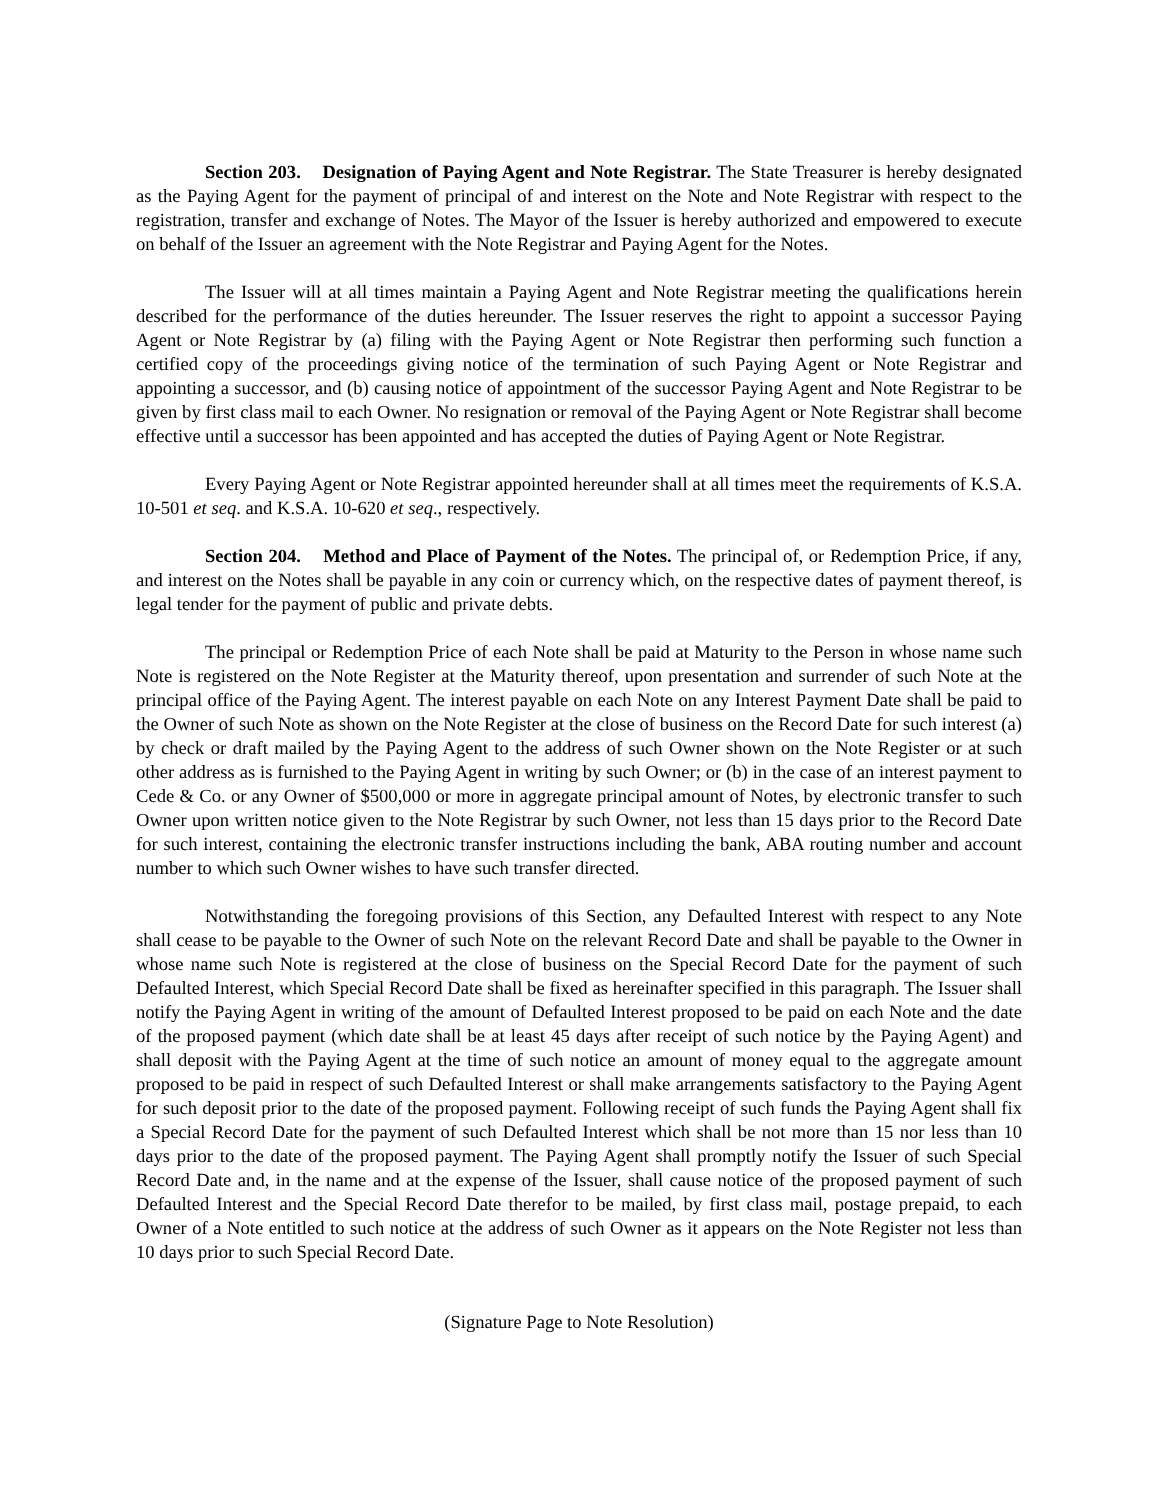Section 203. Designation of Paying Agent and Note Registrar. The State Treasurer is hereby designated as the Paying Agent for the payment of principal of and interest on the Note and Note Registrar with respect to the registration, transfer and exchange of Notes. The Mayor of the Issuer is hereby authorized and empowered to execute on behalf of the Issuer an agreement with the Note Registrar and Paying Agent for the Notes.
The Issuer will at all times maintain a Paying Agent and Note Registrar meeting the qualifications herein described for the performance of the duties hereunder. The Issuer reserves the right to appoint a successor Paying Agent or Note Registrar by (a) filing with the Paying Agent or Note Registrar then performing such function a certified copy of the proceedings giving notice of the termination of such Paying Agent or Note Registrar and appointing a successor, and (b) causing notice of appointment of the successor Paying Agent and Note Registrar to be given by first class mail to each Owner. No resignation or removal of the Paying Agent or Note Registrar shall become effective until a successor has been appointed and has accepted the duties of Paying Agent or Note Registrar.
Every Paying Agent or Note Registrar appointed hereunder shall at all times meet the requirements of K.S.A. 10-501 et seq. and K.S.A. 10-620 et seq., respectively.
Section 204. Method and Place of Payment of the Notes. The principal of, or Redemption Price, if any, and interest on the Notes shall be payable in any coin or currency which, on the respective dates of payment thereof, is legal tender for the payment of public and private debts.
The principal or Redemption Price of each Note shall be paid at Maturity to the Person in whose name such Note is registered on the Note Register at the Maturity thereof, upon presentation and surrender of such Note at the principal office of the Paying Agent. The interest payable on each Note on any Interest Payment Date shall be paid to the Owner of such Note as shown on the Note Register at the close of business on the Record Date for such interest (a) by check or draft mailed by the Paying Agent to the address of such Owner shown on the Note Register or at such other address as is furnished to the Paying Agent in writing by such Owner; or (b) in the case of an interest payment to Cede & Co. or any Owner of $500,000 or more in aggregate principal amount of Notes, by electronic transfer to such Owner upon written notice given to the Note Registrar by such Owner, not less than 15 days prior to the Record Date for such interest, containing the electronic transfer instructions including the bank, ABA routing number and account number to which such Owner wishes to have such transfer directed.
Notwithstanding the foregoing provisions of this Section, any Defaulted Interest with respect to any Note shall cease to be payable to the Owner of such Note on the relevant Record Date and shall be payable to the Owner in whose name such Note is registered at the close of business on the Special Record Date for the payment of such Defaulted Interest, which Special Record Date shall be fixed as hereinafter specified in this paragraph. The Issuer shall notify the Paying Agent in writing of the amount of Defaulted Interest proposed to be paid on each Note and the date of the proposed payment (which date shall be at least 45 days after receipt of such notice by the Paying Agent) and shall deposit with the Paying Agent at the time of such notice an amount of money equal to the aggregate amount proposed to be paid in respect of such Defaulted Interest or shall make arrangements satisfactory to the Paying Agent for such deposit prior to the date of the proposed payment. Following receipt of such funds the Paying Agent shall fix a Special Record Date for the payment of such Defaulted Interest which shall be not more than 15 nor less than 10 days prior to the date of the proposed payment. The Paying Agent shall promptly notify the Issuer of such Special Record Date and, in the name and at the expense of the Issuer, shall cause notice of the proposed payment of such Defaulted Interest and the Special Record Date therefor to be mailed, by first class mail, postage prepaid, to each Owner of a Note entitled to such notice at the address of such Owner as it appears on the Note Register not less than 10 days prior to such Special Record Date.
(Signature Page to Note Resolution)